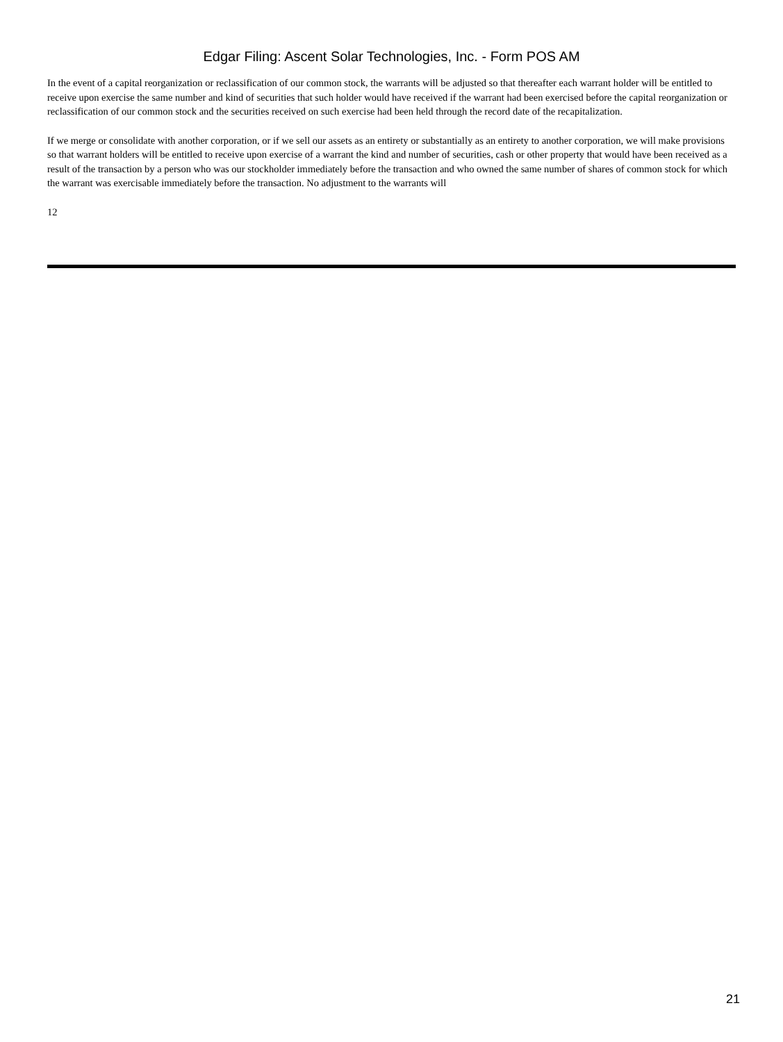Edgar Filing: Ascent Solar Technologies, Inc. - Form POS AM
In the event of a capital reorganization or reclassification of our common stock, the warrants will be adjusted so that thereafter each warrant holder will be entitled to receive upon exercise the same number and kind of securities that such holder would have received if the warrant had been exercised before the capital reorganization or reclassification of our common stock and the securities received on such exercise had been held through the record date of the recapitalization.
If we merge or consolidate with another corporation, or if we sell our assets as an entirety or substantially as an entirety to another corporation, we will make provisions so that warrant holders will be entitled to receive upon exercise of a warrant the kind and number of securities, cash or other property that would have been received as a result of the transaction by a person who was our stockholder immediately before the transaction and who owned the same number of shares of common stock for which the warrant was exercisable immediately before the transaction. No adjustment to the warrants will
12
21